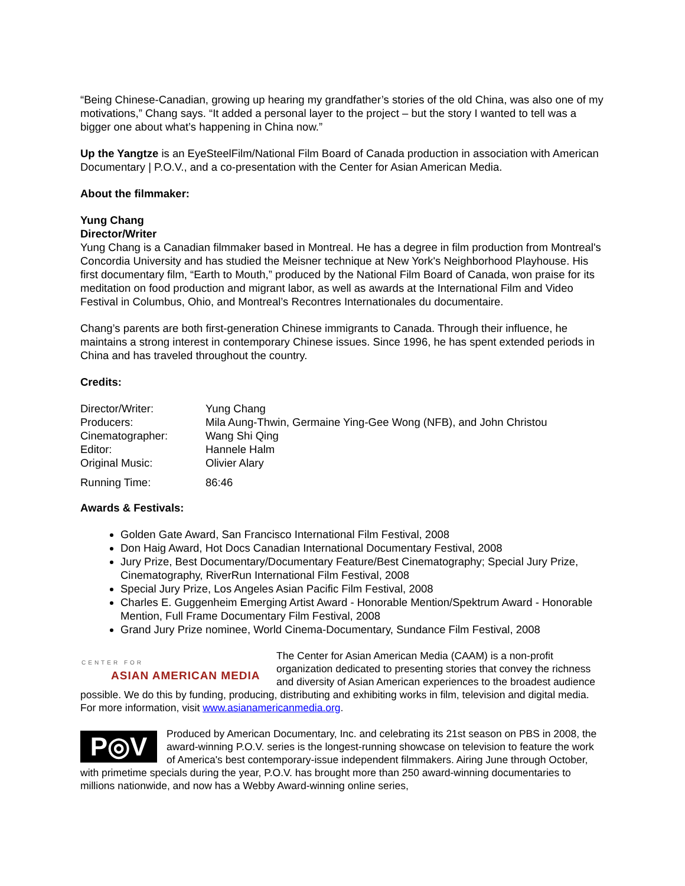“Being Chinese-Canadian, growing up hearing my grandfather’s stories of the old China, was also one of my motivations,” Chang says. “It added a personal layer to the project – but the story I wanted to tell was a bigger one about what’s happening in China now.”
Up the Yangtze is an EyeSteelFilm/National Film Board of Canada production in association with American Documentary | P.O.V., and a co-presentation with the Center for Asian American Media.
About the filmmaker:
Yung Chang
Director/Writer
Yung Chang is a Canadian filmmaker based in Montreal. He has a degree in film production from Montreal's Concordia University and has studied the Meisner technique at New York's Neighborhood Playhouse. His first documentary film, “Earth to Mouth,” produced by the National Film Board of Canada, won praise for its meditation on food production and migrant labor, as well as awards at the International Film and Video Festival in Columbus, Ohio, and Montreal’s Recontres Internationales du documentaire.
Chang’s parents are both first-generation Chinese immigrants to Canada. Through their influence, he maintains a strong interest in contemporary Chinese issues. Since 1996, he has spent extended periods in China and has traveled throughout the country.
Credits:
| Director/Writer: | Yung Chang |
| Producers: | Mila Aung-Thwin, Germaine Ying-Gee Wong (NFB), and John Christou |
| Cinematographer: | Wang Shi Qing |
| Editor: | Hannele Halm |
| Original Music: | Olivier Alary |
| Running Time: | 86:46 |
Awards & Festivals:
Golden Gate Award, San Francisco International Film Festival, 2008
Don Haig Award, Hot Docs Canadian International Documentary Festival, 2008
Jury Prize, Best Documentary/Documentary Feature/Best Cinematography; Special Jury Prize, Cinematography, RiverRun International Film Festival, 2008
Special Jury Prize, Los Angeles Asian Pacific Film Festival, 2008
Charles E. Guggenheim Emerging Artist Award - Honorable Mention/Spektrum Award - Honorable Mention, Full Frame Documentary Film Festival, 2008
Grand Jury Prize nominee, World Cinema-Documentary, Sundance Film Festival, 2008
CENTER FOR
ASIAN AMERICAN MEDIA
The Center for Asian American Media (CAAM) is a non-profit organization dedicated to presenting stories that convey the richness and diversity of Asian American experiences to the broadest audience possible. We do this by funding, producing, distributing and exhibiting works in film, television and digital media. For more information, visit www.asianamericanmedia.org.
P◎V
Produced by American Documentary, Inc. and celebrating its 21st season on PBS in 2008, the award-winning P.O.V. series is the longest-running showcase on television to feature the work of America's best contemporary-issue independent filmmakers. Airing June through October, with primetime specials during the year, P.O.V. has brought more than 250 award-winning documentaries to millions nationwide, and now has a Webby Award-winning online series,